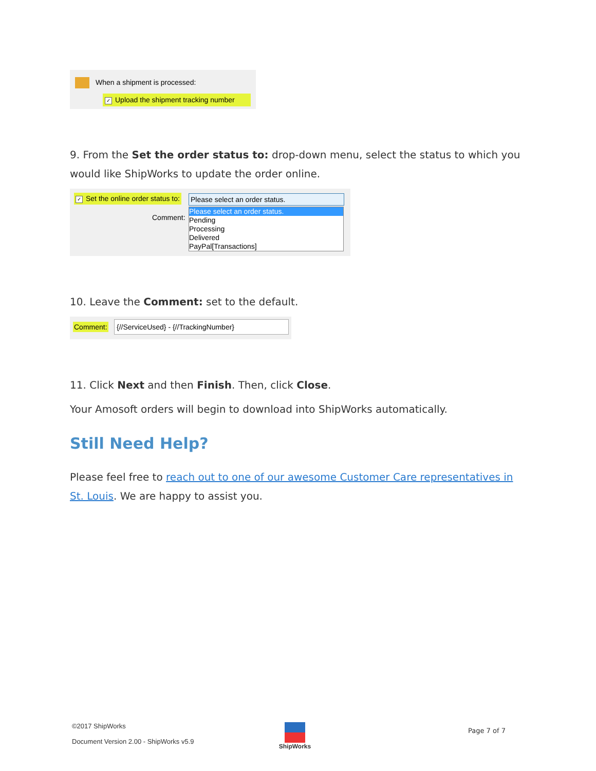When a shipment is processed:
✓ Upload the shipment tracking number
9. From the Set the order status to: drop-down menu, select the status to which you would like ShipWorks to update the order online.
✓ Set the online order status to:
Comment:
Please select an order status.
Please select an order status.
Pending
Processing
Delivered
PayPal[Transactions]
10. Leave the Comment: set to the default.
Comment: {//ServiceUsed} - {//TrackingNumber}
11. Click Next and then Finish. Then, click Close.
Your Amosoft orders will begin to download into ShipWorks automatically.
Still Need Help?
Please feel free to reach out to one of our awesome Customer Care representatives in St. Louis. We are happy to assist you.
©2017 ShipWorks
Document Version 2.00 - ShipWorks v5.9
ShipWorks
Page 7 of 7